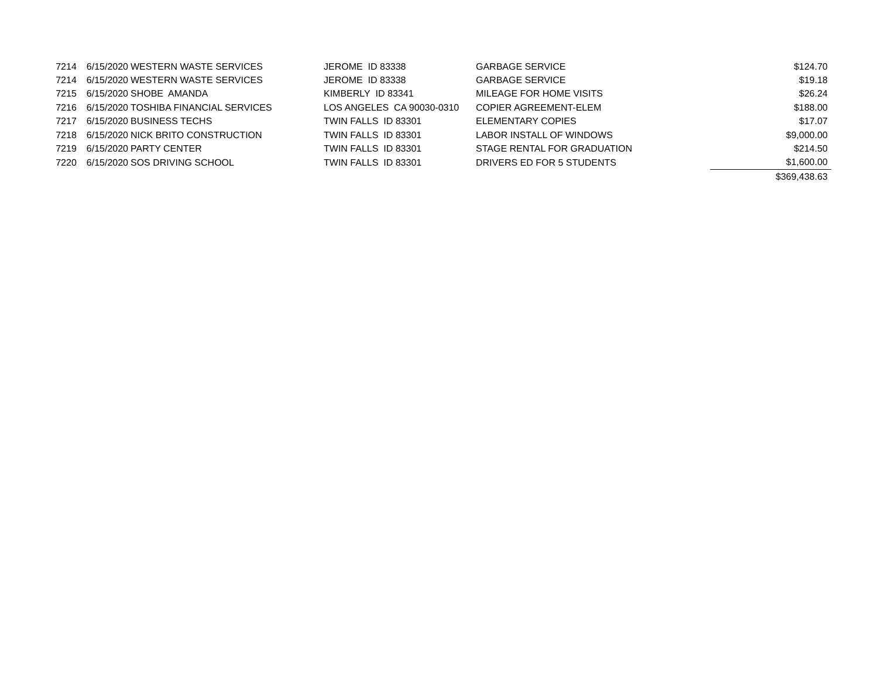| 7214 | 6/15/2020 | WESTERN WASTE SERVICES | JEROME ID 83338 | GARBAGE SERVICE | $124.70 |
| 7214 | 6/15/2020 | WESTERN WASTE SERVICES | JEROME ID 83338 | GARBAGE SERVICE | $19.18 |
| 7215 | 6/15/2020 | SHOBE AMANDA | KIMBERLY ID 83341 | MILEAGE FOR HOME VISITS | $26.24 |
| 7216 | 6/15/2020 | TOSHIBA FINANCIAL SERVICES | LOS ANGELES CA 90030-0310 | COPIER AGREEMENT-ELEM | $188.00 |
| 7217 | 6/15/2020 | BUSINESS TECHS | TWIN FALLS ID 83301 | ELEMENTARY COPIES | $17.07 |
| 7218 | 6/15/2020 | NICK BRITO CONSTRUCTION | TWIN FALLS ID 83301 | LABOR INSTALL OF WINDOWS | $9,000.00 |
| 7219 | 6/15/2020 | PARTY CENTER | TWIN FALLS ID 83301 | STAGE RENTAL FOR GRADUATION | $214.50 |
| 7220 | 6/15/2020 | SOS DRIVING SCHOOL | TWIN FALLS ID 83301 | DRIVERS ED FOR 5 STUDENTS | $1,600.00 |
| | | | | | $369,438.63 |